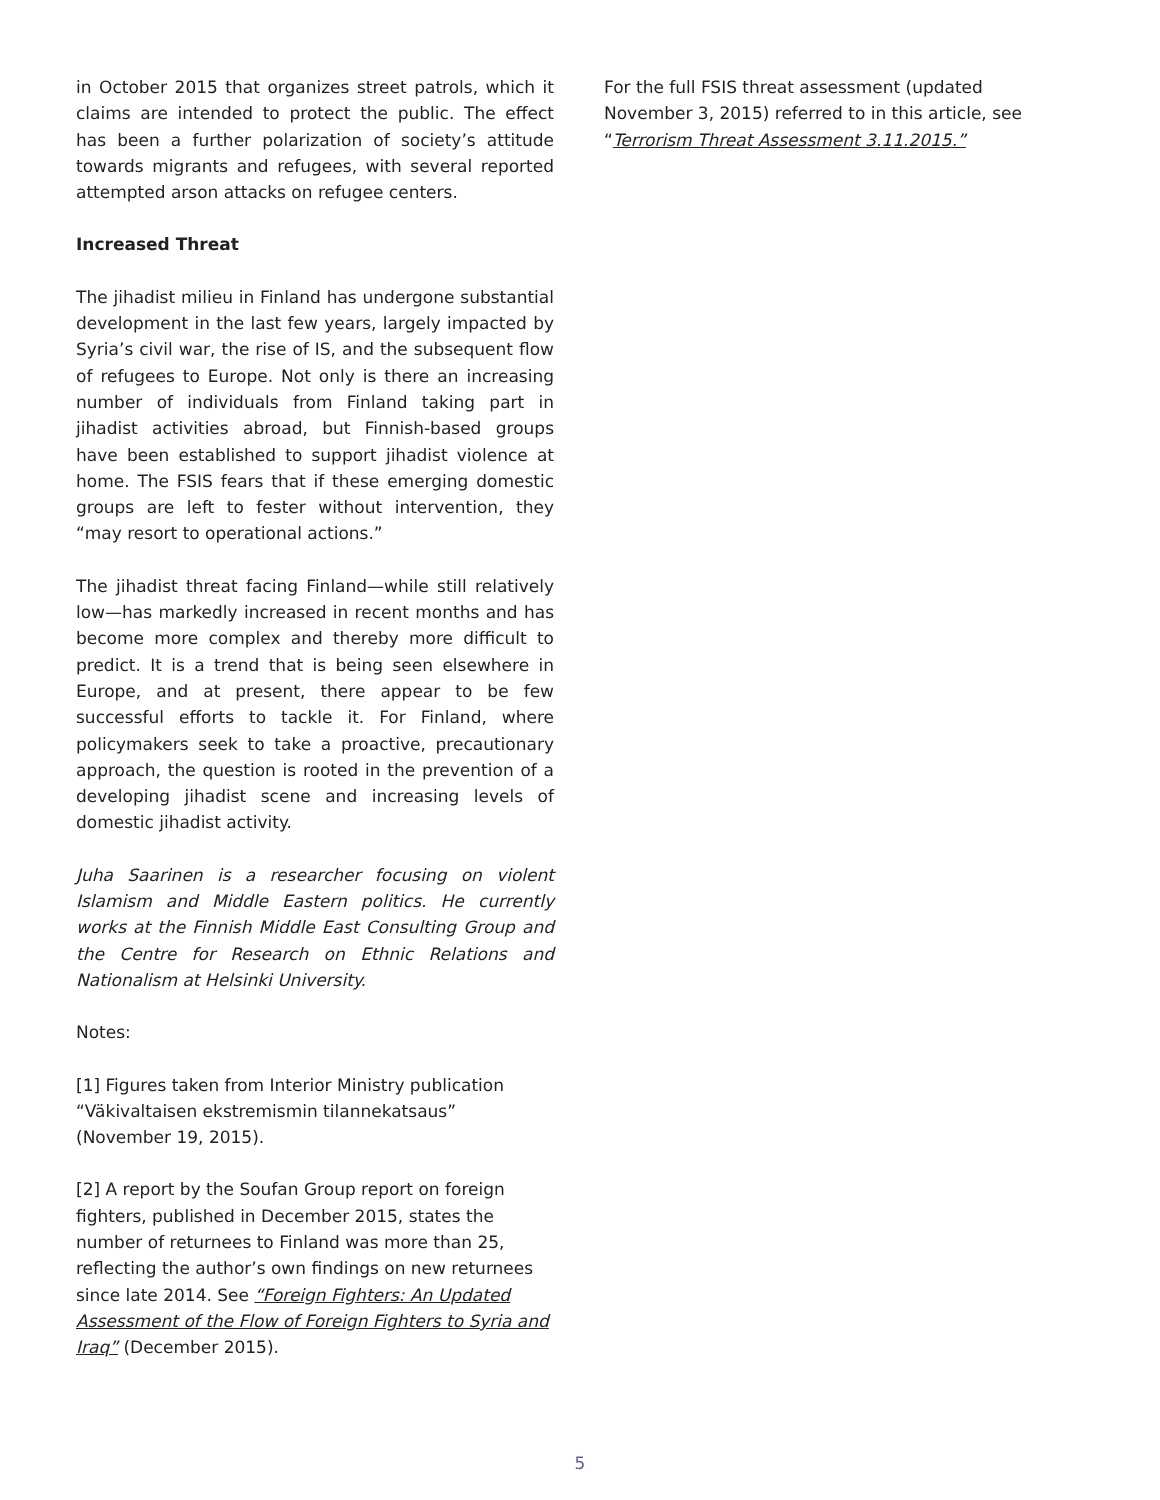in October 2015 that organizes street patrols, which it claims are intended to protect the public. The effect has been a further polarization of society’s attitude towards migrants and refugees, with several reported attempted arson attacks on refugee centers.
Increased Threat
The jihadist milieu in Finland has undergone substantial development in the last few years, largely impacted by Syria’s civil war, the rise of IS, and the subsequent flow of refugees to Europe. Not only is there an increasing number of individuals from Finland taking part in jihadist activities abroad, but Finnish-based groups have been established to support jihadist violence at home. The FSIS fears that if these emerging domestic groups are left to fester without intervention, they “may resort to operational actions.”
The jihadist threat facing Finland—while still relatively low—has markedly increased in recent months and has become more complex and thereby more difficult to predict. It is a trend that is being seen elsewhere in Europe, and at present, there appear to be few successful efforts to tackle it. For Finland, where policymakers seek to take a proactive, precautionary approach, the question is rooted in the prevention of a developing jihadist scene and increasing levels of domestic jihadist activity.
Juha Saarinen is a researcher focusing on violent Islamism and Middle Eastern politics. He currently works at the Finnish Middle East Consulting Group and the Centre for Research on Ethnic Relations and Nationalism at Helsinki University.
Notes:
[1] Figures taken from Interior Ministry publication “Väkivaltaisen ekstremismin tilannekatsaus” (November 19, 2015).
[2] A report by the Soufan Group report on foreign fighters, published in December 2015, states the number of returnees to Finland was more than 25, reflecting the author’s own findings on new returnees since late 2014. See “Foreign Fighters: An Updated Assessment of the Flow of Foreign Fighters to Syria and Iraq” (December 2015).
For the full FSIS threat assessment (updated November 3, 2015) referred to in this article, see “Terrorism Threat Assessment 3.11.2015.”
5